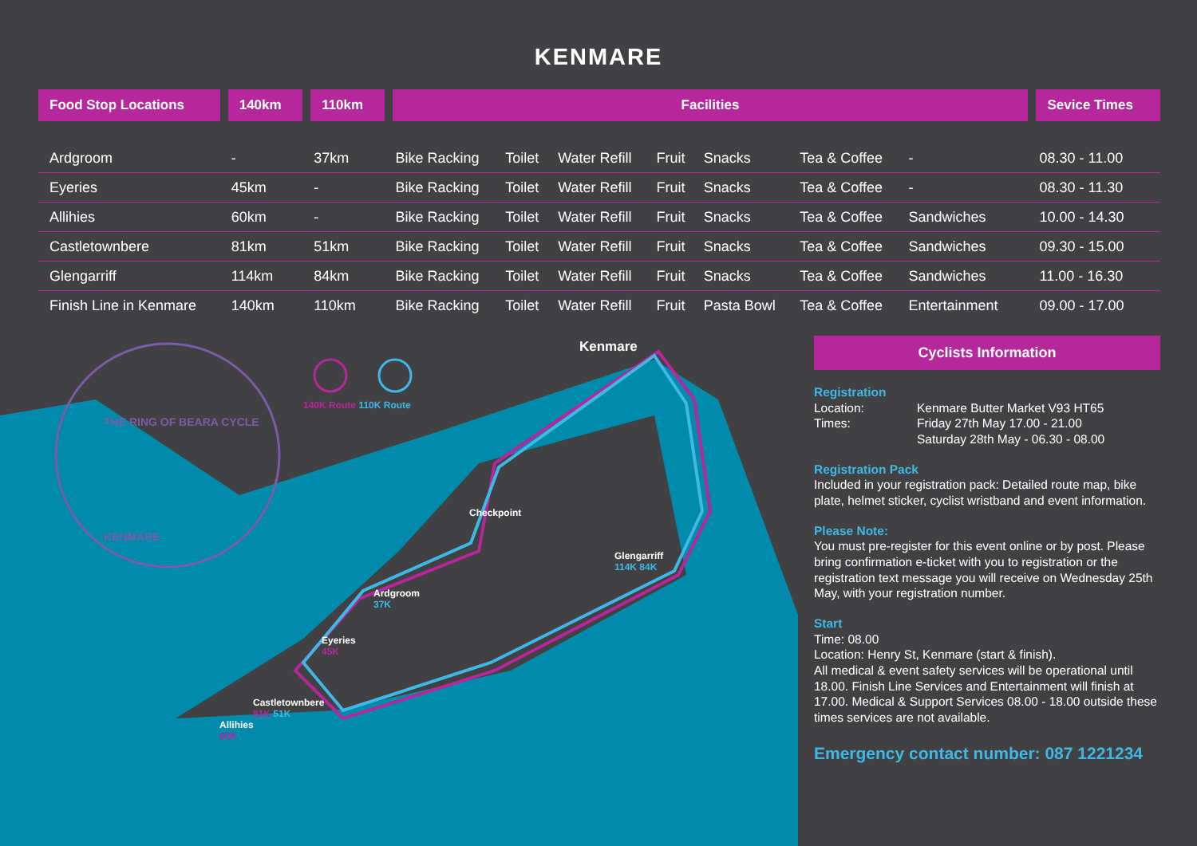KENMARE
| Food Stop Locations | 140km | 110km | Facilities | | | | | | | | Sevice Times |
| --- | --- | --- | --- | --- | --- | --- | --- | --- | --- | --- | --- |
| Ardgroom | - | 37km | Bike Racking | Toilet | Water Refill | Fruit | Snacks | Tea & Coffee | - | | 08.30 - 11.00 |
| Eyeries | 45km | - | Bike Racking | Toilet | Water Refill | Fruit | Snacks | Tea & Coffee | - | | 08.30 - 11.30 |
| Allihies | 60km | - | Bike Racking | Toilet | Water Refill | Fruit | Snacks | Tea & Coffee | Sandwiches | | 10.00 - 14.30 |
| Castletownbere | 81km | 51km | Bike Racking | Toilet | Water Refill | Fruit | Snacks | Tea & Coffee | Sandwiches | | 09.30 - 15.00 |
| Glengarriff | 114km | 84km | Bike Racking | Toilet | Water Refill | Fruit | Snacks | Tea & Coffee | Sandwiches | | 11.00 - 16.30 |
| Finish Line in Kenmare | 140km | 110km | Bike Racking | Toilet | Water Refill | Fruit | Pasta Bowl | Tea & Coffee | Entertainment | | 09.00 - 17.00 |
140K Route 110K Route
Kenmare
THE RING OF BEARA CYCLE
KENMARE
Checkpoint
Glengarriff
114K 84K
Ardgroom
37K
Eyeries
45K
Castletownbere
81K 51K
Allihies
60K
Cyclists Information
Registration
Location: Kenmare Butter Market V93 HT65 Times: Friday 27th May 17.00 - 21.00
Saturday 28th May - 06.30 - 08.00
Registration Pack
Included in your registration pack: Detailed route map, bike plate, helmet sticker, cyclist wristband and event information.
Please Note:
You must pre-register for this event online or by post. Please bring confirmation e-ticket with you to registration or the registration text message you will receive on Wednesday 25th May, with your registration number.
Start
Time: 08.00
Location: Henry St, Kenmare (start & finish).
All medical & event safety services will be operational until 18.00. Finish Line Services and Entertainment will finish at 17.00. Medical & Support Services 08.00 - 18.00 outside these times services are not available.
Emergency contact number: 087 1221234